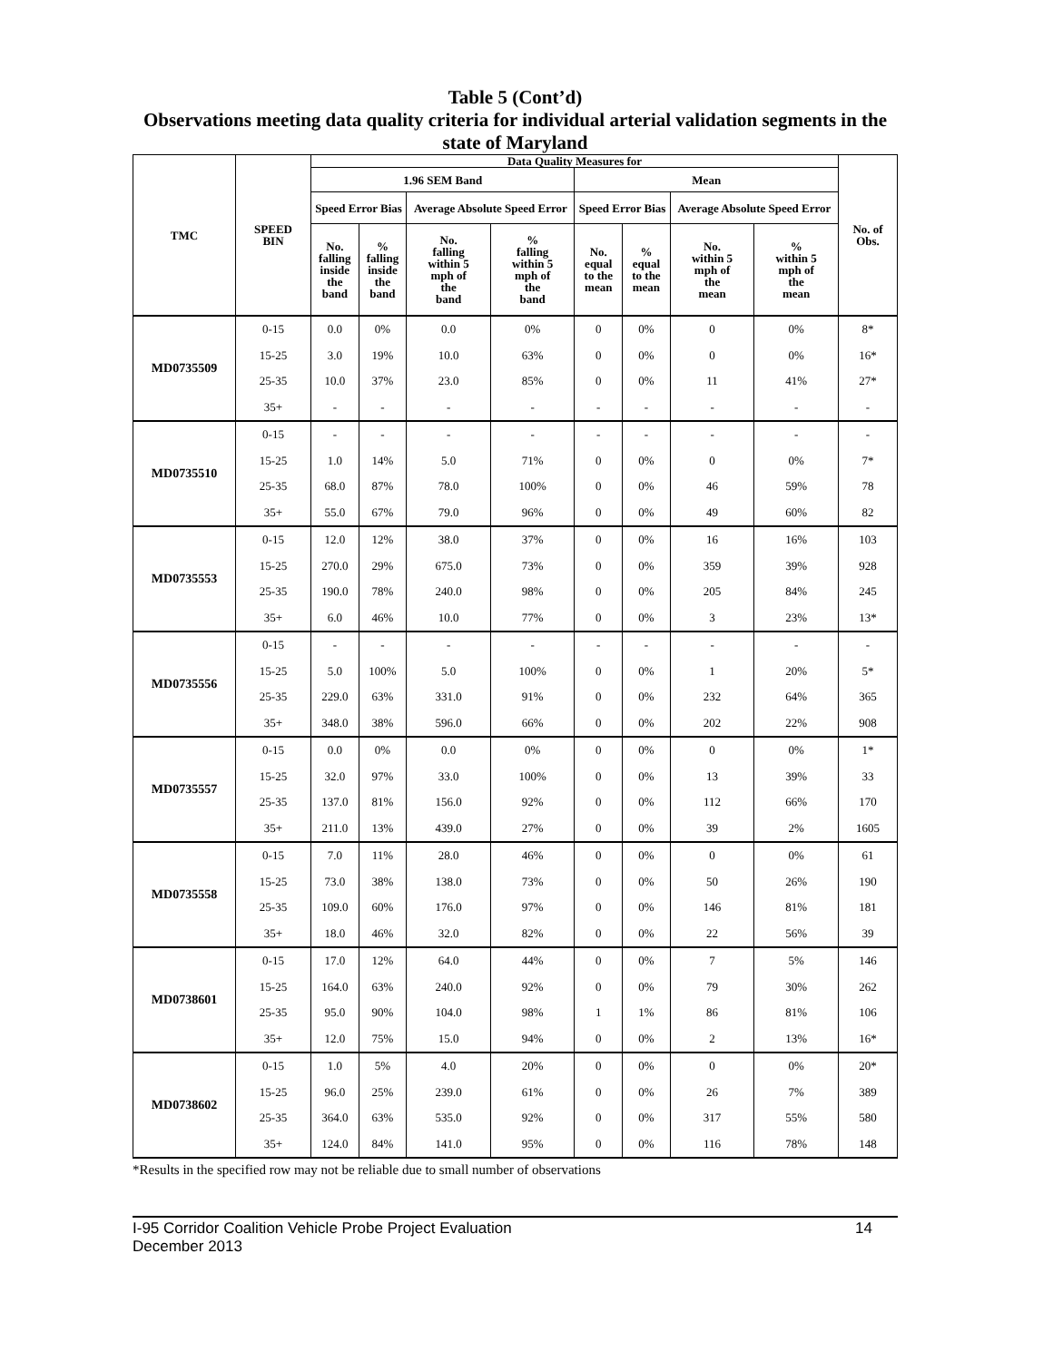Table 5 (Cont’d)
Observations meeting data quality criteria for individual arterial validation segments in the state of Maryland
| TMC | SPEED BIN | Data Quality Measures for | | | | | | | | No. of Obs. |
| --- | --- | --- | --- | --- | --- | --- | --- | --- | --- | --- |
| | | 1.96 SEM Band | | | | Mean | | | | |
| | | Speed Error Bias | | Average Absolute Speed Error | | Speed Error Bias | | Average Absolute Speed Error | | |
| | | No. falling inside the band | % falling inside the band | No. falling within 5 mph of the band | % falling within 5 mph of the band | No. equal to the mean | % equal to the mean | No. within 5 mph of the mean | % within 5 mph of the mean | |
| MD0735509 | 0-15 | 0.0 | 0% | 0.0 | 0% | 0 | 0% | 0 | 0% | 8* |
| | 15-25 | 3.0 | 19% | 10.0 | 63% | 0 | 0% | 0 | 0% | 16* |
| | 25-35 | 10.0 | 37% | 23.0 | 85% | 0 | 0% | 11 | 41% | 27* |
| | 35+ | - | - | - | - | - | - | - | - | - |
| MD0735510 | 0-15 | - | - | - | - | - | - | - | - | - |
| | 15-25 | 1.0 | 14% | 5.0 | 71% | 0 | 0% | 0 | 0% | 7* |
| | 25-35 | 68.0 | 87% | 78.0 | 100% | 0 | 0% | 46 | 59% | 78 |
| | 35+ | 55.0 | 67% | 79.0 | 96% | 0 | 0% | 49 | 60% | 82 |
| MD0735553 | 0-15 | 12.0 | 12% | 38.0 | 37% | 0 | 0% | 16 | 16% | 103 |
| | 15-25 | 270.0 | 29% | 675.0 | 73% | 0 | 0% | 359 | 39% | 928 |
| | 25-35 | 190.0 | 78% | 240.0 | 98% | 0 | 0% | 205 | 84% | 245 |
| | 35+ | 6.0 | 46% | 10.0 | 77% | 0 | 0% | 3 | 23% | 13* |
| MD0735556 | 0-15 | - | - | - | - | - | - | - | - | - |
| | 15-25 | 5.0 | 100% | 5.0 | 100% | 0 | 0% | 1 | 20% | 5* |
| | 25-35 | 229.0 | 63% | 331.0 | 91% | 0 | 0% | 232 | 64% | 365 |
| | 35+ | 348.0 | 38% | 596.0 | 66% | 0 | 0% | 202 | 22% | 908 |
| MD0735557 | 0-15 | 0.0 | 0% | 0.0 | 0% | 0 | 0% | 0 | 0% | 1* |
| | 15-25 | 32.0 | 97% | 33.0 | 100% | 0 | 0% | 13 | 39% | 33 |
| | 25-35 | 137.0 | 81% | 156.0 | 92% | 0 | 0% | 112 | 66% | 170 |
| | 35+ | 211.0 | 13% | 439.0 | 27% | 0 | 0% | 39 | 2% | 1605 |
| MD0735558 | 0-15 | 7.0 | 11% | 28.0 | 46% | 0 | 0% | 0 | 0% | 61 |
| | 15-25 | 73.0 | 38% | 138.0 | 73% | 0 | 0% | 50 | 26% | 190 |
| | 25-35 | 109.0 | 60% | 176.0 | 97% | 0 | 0% | 146 | 81% | 181 |
| | 35+ | 18.0 | 46% | 32.0 | 82% | 0 | 0% | 22 | 56% | 39 |
| MD0738601 | 0-15 | 17.0 | 12% | 64.0 | 44% | 0 | 0% | 7 | 5% | 146 |
| | 15-25 | 164.0 | 63% | 240.0 | 92% | 0 | 0% | 79 | 30% | 262 |
| | 25-35 | 95.0 | 90% | 104.0 | 98% | 1 | 1% | 86 | 81% | 106 |
| | 35+ | 12.0 | 75% | 15.0 | 94% | 0 | 0% | 2 | 13% | 16* |
| MD0738602 | 0-15 | 1.0 | 5% | 4.0 | 20% | 0 | 0% | 0 | 0% | 20* |
| | 15-25 | 96.0 | 25% | 239.0 | 61% | 0 | 0% | 26 | 7% | 389 |
| | 25-35 | 364.0 | 63% | 535.0 | 92% | 0 | 0% | 317 | 55% | 580 |
| | 35+ | 124.0 | 84% | 141.0 | 95% | 0 | 0% | 116 | 78% | 148 |
*Results in the specified row may not be reliable due to small number of observations
I-95 Corridor Coalition Vehicle Probe Project Evaluation
December 2013
14